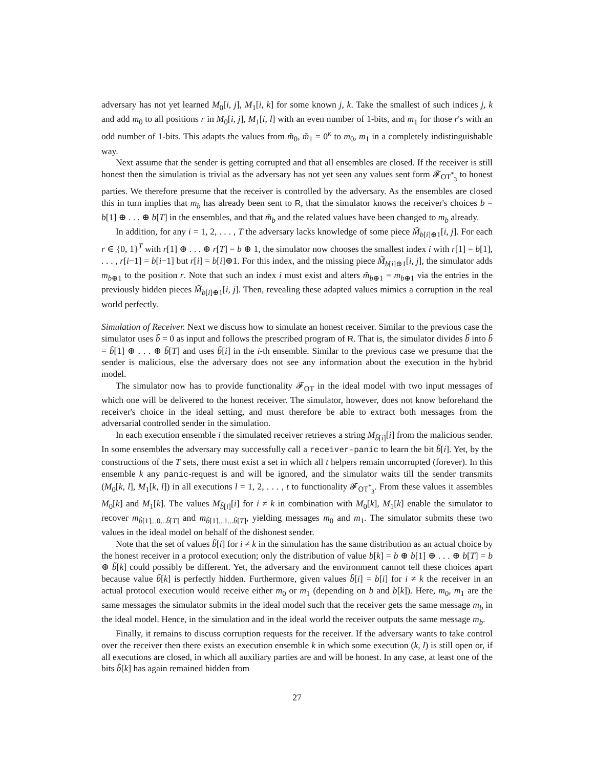adversary has not yet learned M<sub>0</sub>[i, j], M<sub>1</sub>[i, k] for some known j, k. Take the smallest of such indices j, k and add m<sub>0</sub> to all positions r in M<sub>0</sub>[i, j], M<sub>1</sub>[i, l] with an even number of 1-bits, and m<sub>1</sub> for those r's with an odd number of 1-bits. This adapts the values from m̃<sub>0</sub>, m̃<sub>1</sub> = 0<sup>κ</sup> to m<sub>0</sub>, m<sub>1</sub> in a completely indistinguishable way.
Next assume that the sender is getting corrupted and that all ensembles are closed. If the receiver is still honest then the simulation is trivial as the adversary has not yet seen any values sent form 𝓕<sub>OT<sup>*</sup><sub>3</sub></sub> to honest parties. We therefore presume that the receiver is controlled by the adversary. As the ensembles are closed this in turn implies that m<sub>b</sub> has already been sent to R, that the simulator knows the receiver's choices b = b[1] ⊕ . . . ⊕ b[T] in the ensembles, and that m̃<sub>b</sub> and the related values have been changed to m<sub>b</sub> already.
In addition, for any i = 1, 2, . . . , T the adversary lacks knowledge of some piece M̃<sub>b[i]⊕1</sub>[i, j]. For each r ∈ {0, 1}<sup>T</sup> with r[1] ⊕ . . . ⊕ r[T] = b ⊕ 1, the simulator now chooses the smallest index i with r[1] = b[1], . . . , r[i−1] = b[i−1] but r[i] = b[i]⊕1. For this index, and the missing piece M̃<sub>b[i]⊕1</sub>[i, j], the simulator adds m<sub>b⊕1</sub> to the position r. Note that such an index i must exist and alters m̃<sub>b⊕1</sub> = m<sub>b⊕1</sub> via the entries in the previously hidden pieces M̃<sub>b[i]⊕1</sub>[i, j]. Then, revealing these adapted values mimics a corruption in the real world perfectly.
Simulation of Receiver. Next we discuss how to simulate an honest receiver. Similar to the previous case the simulator uses b̃ = 0 as input and follows the prescribed program of R. That is, the simulator divides b̃ into b̃ = b̃[1] ⊕ . . . ⊕ b̃[T] and uses b̃[i] in the i-th ensemble. Similar to the previous case we presume that the sender is malicious, else the adversary does not see any information about the execution in the hybrid model.
The simulator now has to provide functionality 𝓕<sub>OT</sub> in the ideal model with two input messages of which one will be delivered to the honest receiver. The simulator, however, does not know beforehand the receiver's choice in the ideal setting, and must therefore be able to extract both messages from the adversarial controlled sender in the simulation.
In each execution ensemble i the simulated receiver retrieves a string M<sub>b̃[i]</sub>[i] from the malicious sender. In some ensembles the adversary may successfully call a receiver-panic to learn the bit b̃[i]. Yet, by the constructions of the T sets, there must exist a set in which all t helpers remain uncorrupted (forever). In this ensemble k any panic-request is and will be ignored, and the simulator waits till the sender transmits (M<sub>0</sub>[k, l], M<sub>1</sub>[k, l]) in all executions l = 1, 2, . . . , t to functionality 𝓕<sub>OT<sup>*</sup><sub>3</sub></sub>. From these values it assembles M<sub>0</sub>[k] and M<sub>1</sub>[k]. The values M<sub>b̃[i]</sub>[i] for i ≠ k in combination with M<sub>0</sub>[k], M<sub>1</sub>[k] enable the simulator to recover m<sub>b̃[1]...0...b̃[T]</sub> and m<sub>b̃[1]...1...b̃[T]</sub>, yielding messages m<sub>0</sub> and m<sub>1</sub>. The simulator submits these two values in the ideal model on behalf of the dishonest sender.
Note that the set of values b̃[i] for i ≠ k in the simulation has the same distribution as an actual choice by the honest receiver in a protocol execution; only the distribution of value b[k] = b ⊕ b[1] ⊕ . . . ⊕ b[T] = b ⊕ b̃[k] could possibly be different. Yet, the adversary and the environment cannot tell these choices apart because value b̃[k] is perfectly hidden. Furthermore, given values b̃[i] = b[i] for i ≠ k the receiver in an actual protocol execution would receive either m<sub>0</sub> or m<sub>1</sub> (depending on b and b[k]). Here, m<sub>0</sub>, m<sub>1</sub> are the same messages the simulator submits in the ideal model such that the receiver gets the same message m<sub>b</sub> in the ideal model. Hence, in the simulation and in the ideal world the receiver outputs the same message m<sub>b</sub>.
Finally, it remains to discuss corruption requests for the receiver. If the adversary wants to take control over the receiver then there exists an execution ensemble k in which some execution (k, l) is still open or, if all executions are closed, in which all auxiliary parties are and will be honest. In any case, at least one of the bits b̃[k] has again remained hidden from
27